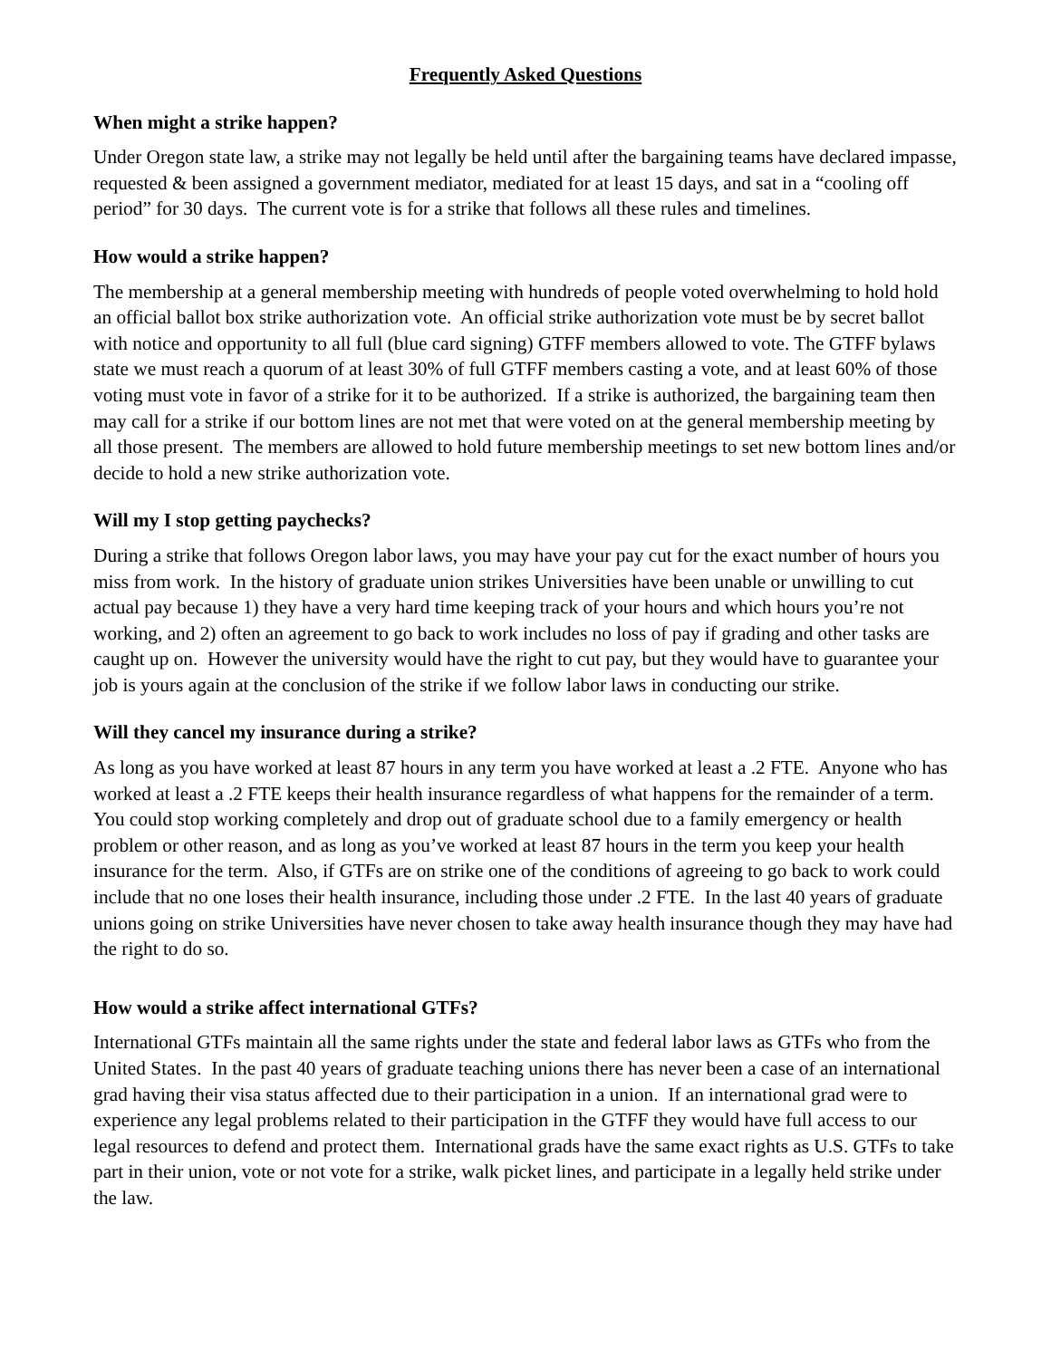Frequently Asked Questions
When might a strike happen?
Under Oregon state law, a strike may not legally be held until after the bargaining teams have declared impasse, requested & been assigned a government mediator, mediated for at least 15 days, and sat in a “cooling off period” for 30 days. The current vote is for a strike that follows all these rules and timelines.
How would a strike happen?
The membership at a general membership meeting with hundreds of people voted overwhelming to hold hold an official ballot box strike authorization vote. An official strike authorization vote must be by secret ballot with notice and opportunity to all full (blue card signing) GTFF members allowed to vote. The GTFF bylaws state we must reach a quorum of at least 30% of full GTFF members casting a vote, and at least 60% of those voting must vote in favor of a strike for it to be authorized. If a strike is authorized, the bargaining team then may call for a strike if our bottom lines are not met that were voted on at the general membership meeting by all those present. The members are allowed to hold future membership meetings to set new bottom lines and/or decide to hold a new strike authorization vote.
Will my I stop getting paychecks?
During a strike that follows Oregon labor laws, you may have your pay cut for the exact number of hours you miss from work. In the history of graduate union strikes Universities have been unable or unwilling to cut actual pay because 1) they have a very hard time keeping track of your hours and which hours you’re not working, and 2) often an agreement to go back to work includes no loss of pay if grading and other tasks are caught up on. However the university would have the right to cut pay, but they would have to guarantee your job is yours again at the conclusion of the strike if we follow labor laws in conducting our strike.
Will they cancel my insurance during a strike?
As long as you have worked at least 87 hours in any term you have worked at least a .2 FTE. Anyone who has worked at least a .2 FTE keeps their health insurance regardless of what happens for the remainder of a term. You could stop working completely and drop out of graduate school due to a family emergency or health problem or other reason, and as long as you’ve worked at least 87 hours in the term you keep your health insurance for the term. Also, if GTFs are on strike one of the conditions of agreeing to go back to work could include that no one loses their health insurance, including those under .2 FTE. In the last 40 years of graduate unions going on strike Universities have never chosen to take away health insurance though they may have had the right to do so.
How would a strike affect international GTFs?
International GTFs maintain all the same rights under the state and federal labor laws as GTFs who from the United States. In the past 40 years of graduate teaching unions there has never been a case of an international grad having their visa status affected due to their participation in a union. If an international grad were to experience any legal problems related to their participation in the GTFF they would have full access to our legal resources to defend and protect them. International grads have the same exact rights as U.S. GTFs to take part in their union, vote or not vote for a strike, walk picket lines, and participate in a legally held strike under the law.